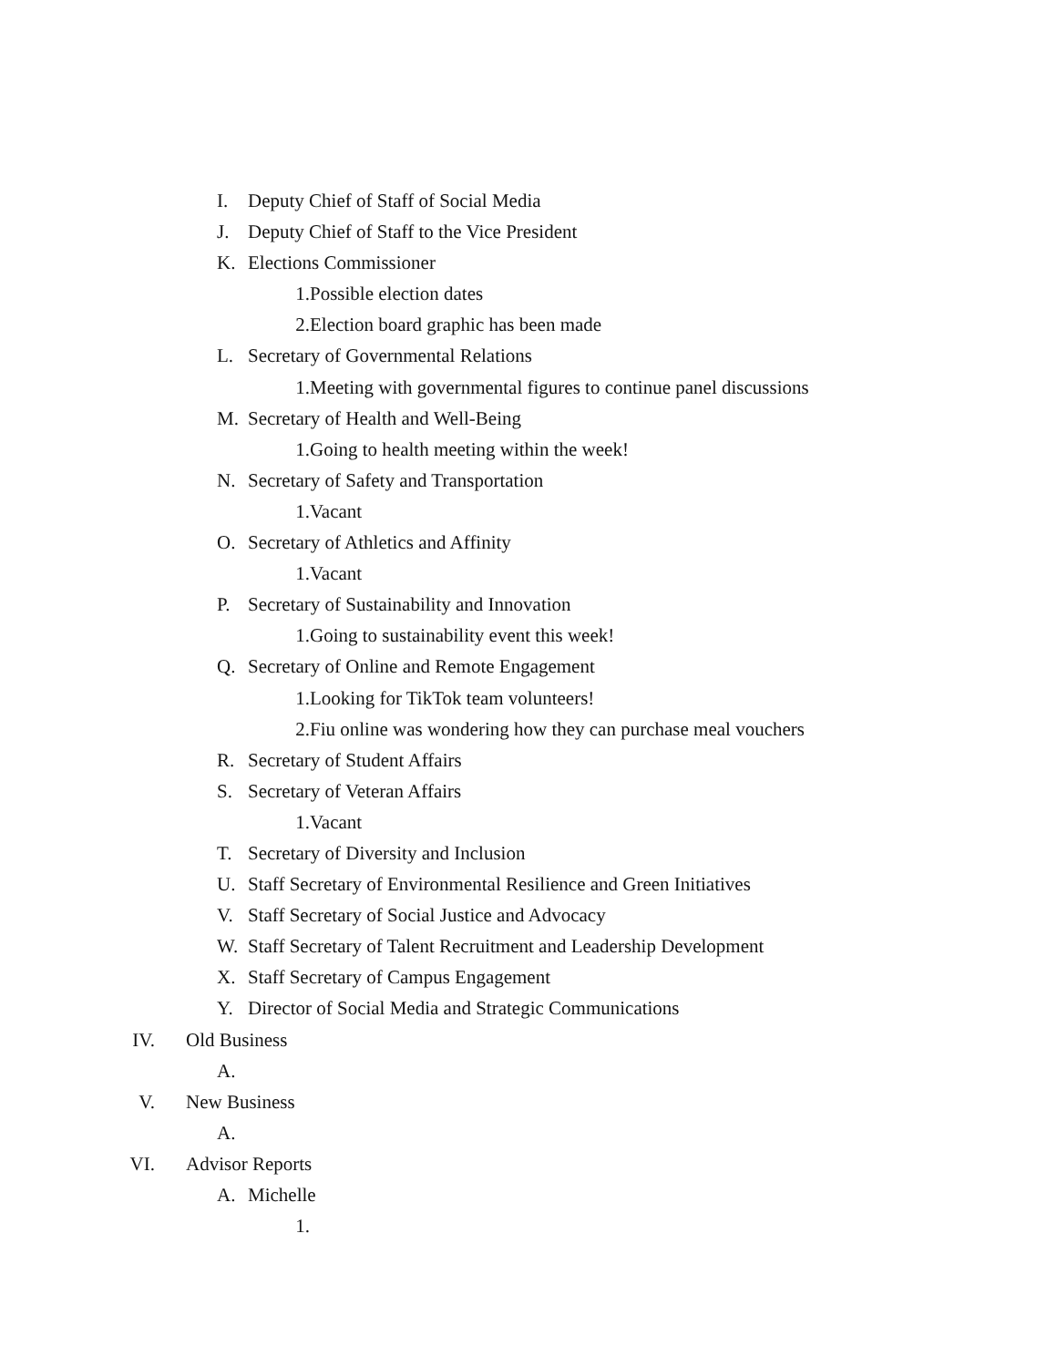I. Deputy Chief of Staff of Social Media
J. Deputy Chief of Staff to the Vice President
K. Elections Commissioner
1. Possible election dates
2. Election board graphic has been made
L. Secretary of Governmental Relations
1. Meeting with governmental figures to continue panel discussions
M. Secretary of Health and Well-Being
1. Going to health meeting within the week!
N. Secretary of Safety and Transportation
1. Vacant
O. Secretary of Athletics and Affinity
1. Vacant
P. Secretary of Sustainability and Innovation
1. Going to sustainability event this week!
Q. Secretary of Online and Remote Engagement
1. Looking for TikTok team volunteers!
2. Fiu online was wondering how they can purchase meal vouchers
R. Secretary of Student Affairs
S. Secretary of Veteran Affairs
1. Vacant
T. Secretary of Diversity and Inclusion
U. Staff Secretary of Environmental Resilience and Green Initiatives
V. Staff Secretary of Social Justice and Advocacy
W. Staff Secretary of Talent Recruitment and Leadership Development
X. Staff Secretary of Campus Engagement
Y. Director of Social Media and Strategic Communications
IV. Old Business
A.
V. New Business
A.
VI. Advisor Reports
A. Michelle
1.